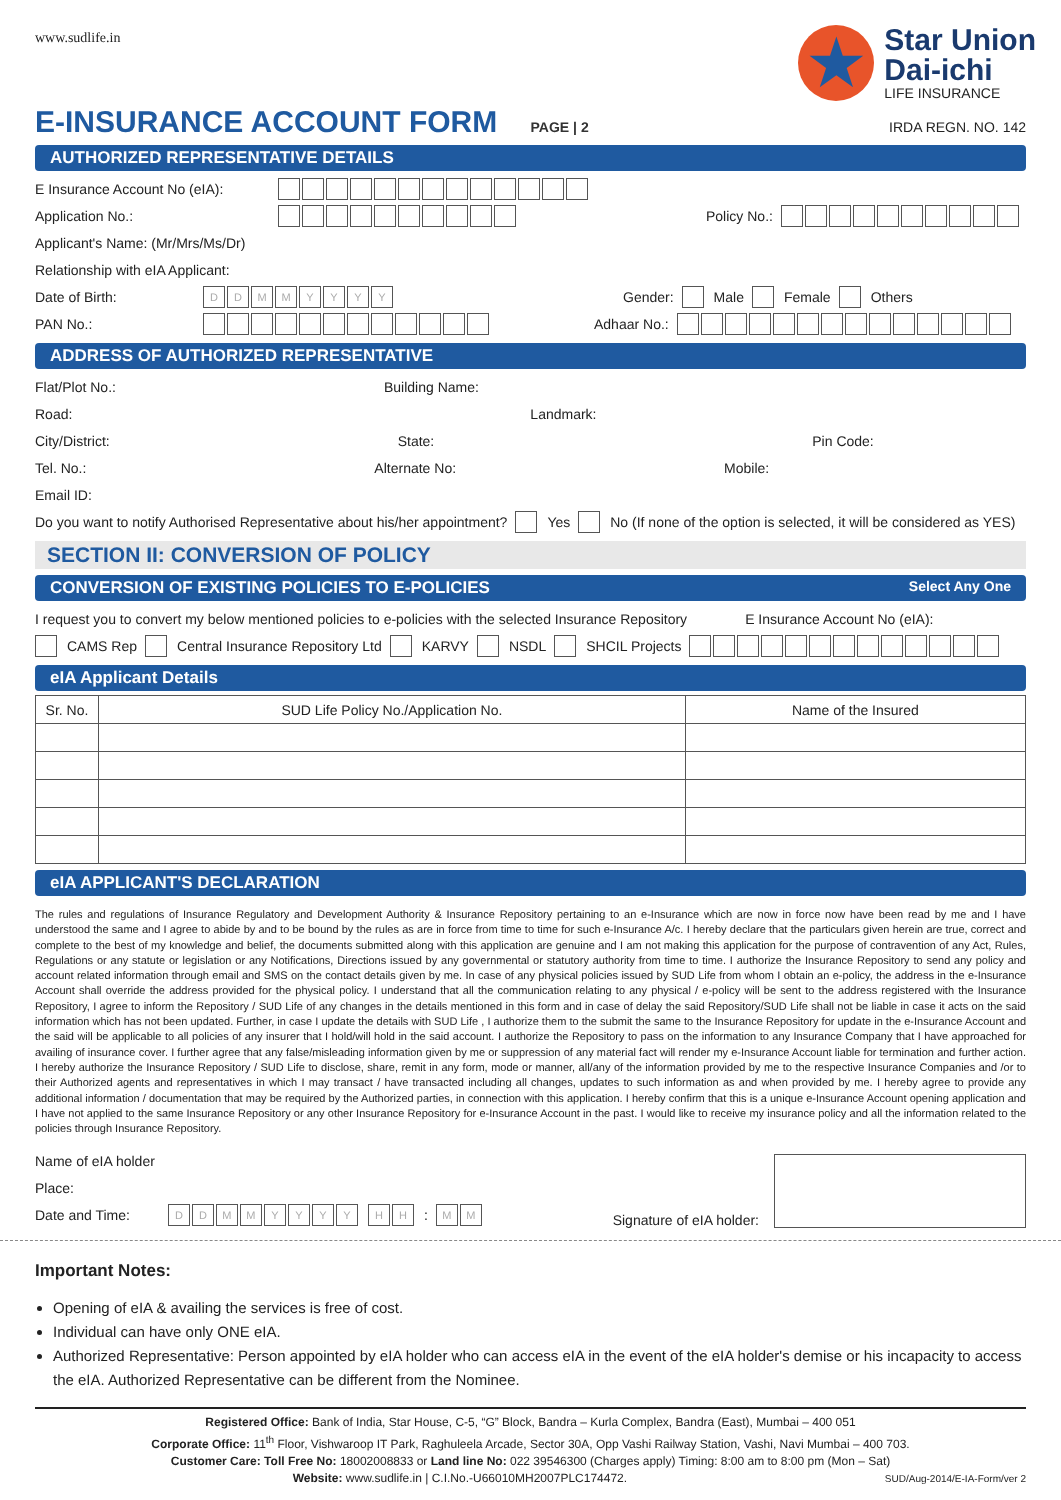www.sudlife.in
★
Star Union
Dai-ichi
LIFE INSURANCE
E-INSURANCE ACCOUNT FORM PAGE | 2
IRDA REGN. NO. 142
AUTHORIZED REPRESENTATIVE DETAILS
E Insurance Account No (eIA):
Application No.: Policy No.:
Applicant's Name: (Mr/Mrs/Ms/Dr)
Relationship with eIA Applicant:
Date of Birth: DDMMYYYY Gender: Male Female Others
PAN No.: Adhaar No.:
ADDRESS OF AUTHORIZED REPRESENTATIVE
Flat/Plot No.: Building Name:
Road: Landmark:
City/District: State: Pin Code:
Tel. No.: Alternate No: Mobile:
Email ID:
Do you want to notify Authorised Representative about his/her appointment? Yes No (If none of the option is selected, it will be considered as YES)
SECTION II: CONVERSION OF POLICY
CONVERSION OF EXISTING POLICIES TO E-POLICIES Select Any One
I request you to convert my below mentioned policies to e-policies with the selected Insurance Repository E Insurance Account No (eIA):
CAMS Rep Central Insurance Repository Ltd KARVY NSDL SHCIL Projects
eIA Applicant Details
| Sr. No. | SUD Life Policy No./Application No. | Name of the Insured |
| --- | --- | --- |
eIA APPLICANT'S DECLARATION
The rules and regulations of Insurance Regulatory and Development Authority & Insurance Repository pertaining to an e-Insurance which are now in force now have been read by me and I have understood the same and I agree to abide by and to be bound by the rules as are in force from time to time for such e-Insurance A/c. I hereby declare that the particulars given herein are true, correct and complete to the best of my knowledge and belief, the documents submitted along with this application are genuine and I am not making this application for the purpose of contravention of any Act, Rules, Regulations or any statute or legislation or any Notifications, Directions issued by any governmental or statutory authority from time to time. I authorize the Insurance Repository to send any policy and account related information through email and SMS on the contact details given by me. In case of any physical policies issued by SUD Life from whom I obtain an e-policy, the address in the e-Insurance Account shall override the address provided for the physical policy. I understand that all the communication relating to any physical / e-policy will be sent to the address registered with the Insurance Repository, I agree to inform the Repository / SUD Life of any changes in the details mentioned in this form and in case of delay the said Repository/SUD Life shall not be liable in case it acts on the said information which has not been updated. Further, in case I update the details with SUD Life , I authorize them to the submit the same to the Insurance Repository for update in the e-Insurance Account and the said will be applicable to all policies of any insurer that I hold/will hold in the said account. I authorize the Repository to pass on the information to any Insurance Company that I have approached for availing of insurance cover. I further agree that any false/misleading information given by me or suppression of any material fact will render my e-Insurance Account liable for termination and further action. I hereby authorize the Insurance Repository / SUD Life to disclose, share, remit in any form, mode or manner, all/any of the information provided by me to the respective Insurance Companies and /or to their Authorized agents and representatives in which I may transact / have transacted including all changes, updates to such information as and when provided by me. I hereby agree to provide any additional information / documentation that may be required by the Authorized parties, in connection with this application. I hereby confirm that this is a unique e-Insurance Account opening application and I have not applied to the same Insurance Repository or any other Insurance Repository for e-Insurance Account in the past. I would like to receive my insurance policy and all the information related to the policies through Insurance Repository.
Name of eIA holder
Place:
Date and Time: DDMMYYYY HH: MM
Signature of eIA holder:
Important Notes:
Opening of eIA & availing the services is free of cost.
Individual can have only ONE eIA.
Authorized Representative: Person appointed by eIA holder who can access eIA in the event of the eIA holder's demise or his incapacity to access the eIA. Authorized Representative can be different from the Nominee.
Registered Office: Bank of India, Star House, C-5, “G” Block, Bandra – Kurla Complex, Bandra (East), Mumbai – 400 051
Corporate Office: 11<sup>th</sup> Floor, Vishwaroop IT Park, Raghuleela Arcade, Sector 30A, Opp Vashi Railway Station, Vashi, Navi Mumbai – 400 703.
Customer Care: Toll Free No: 18002008833 or Land line No: 022 39546300 (Charges apply) Timing: 8:00 am to 8:00 pm (Mon – Sat)
Website: www.sudlife.in | C.I.No.-U66010MH2007PLC174472. SUD/Aug-2014/E-IA-Form/ver 2